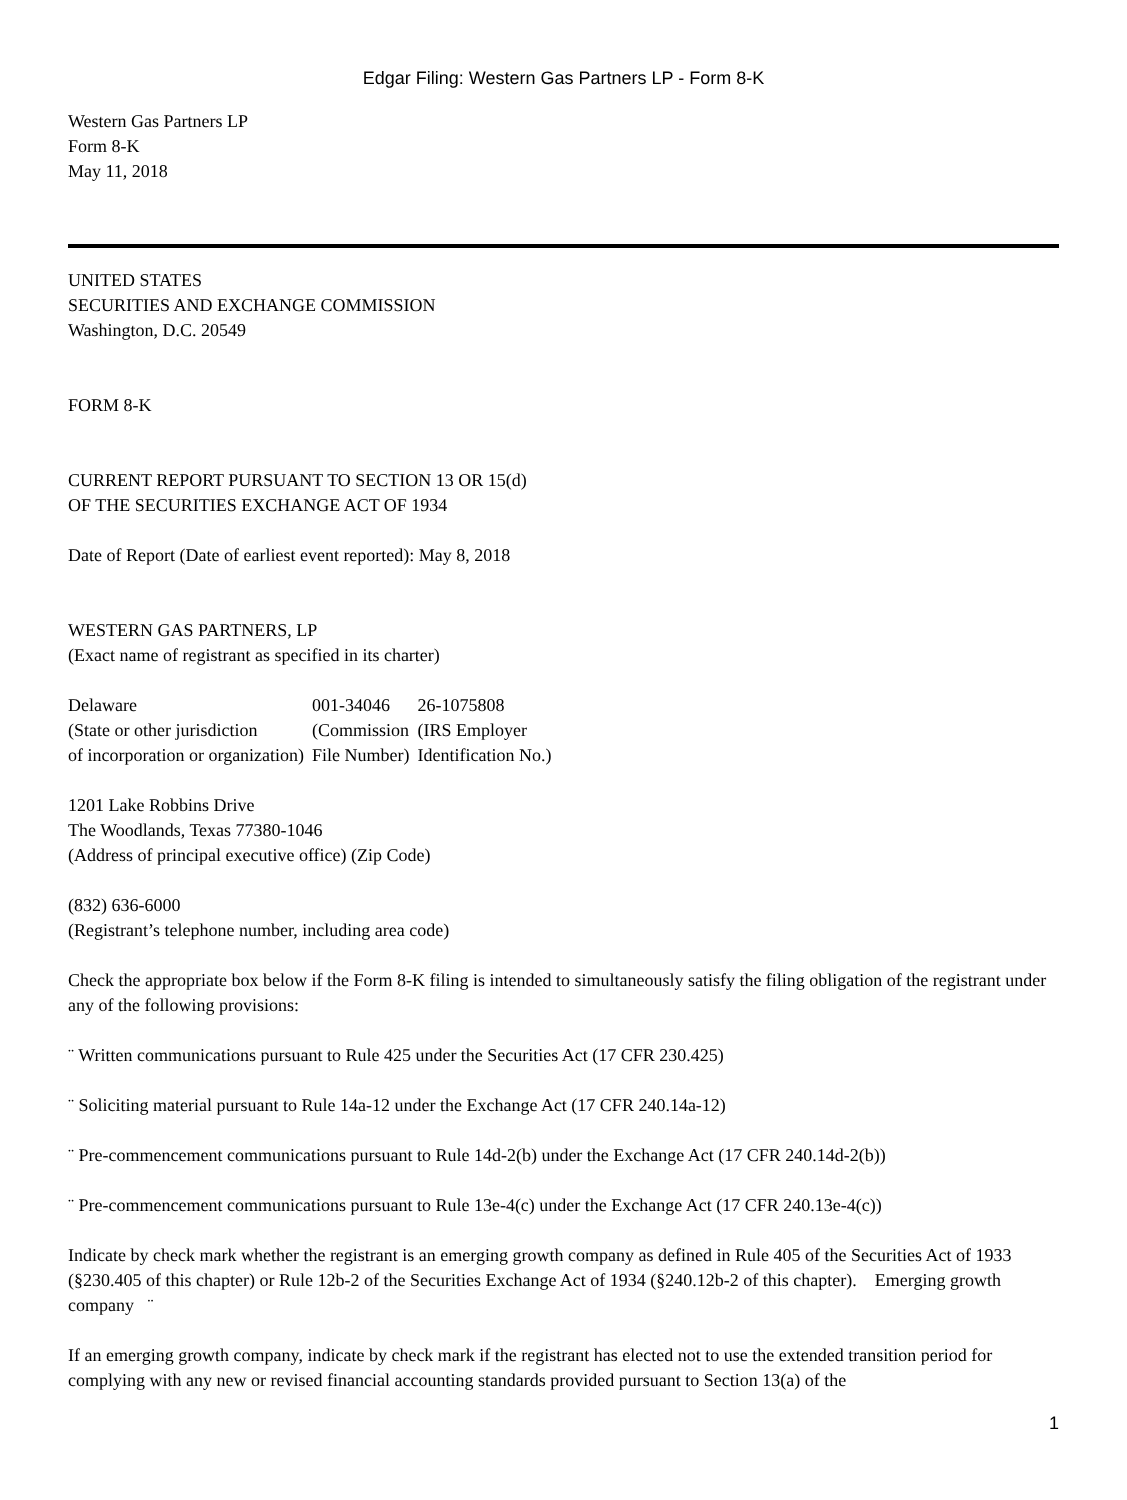Edgar Filing: Western Gas Partners LP - Form 8-K
Western Gas Partners LP
Form 8-K
May 11, 2018
UNITED STATES
SECURITIES AND EXCHANGE COMMISSION
Washington, D.C. 20549
FORM 8-K
CURRENT REPORT PURSUANT TO SECTION 13 OR 15(d)
OF THE SECURITIES EXCHANGE ACT OF 1934
Date of Report (Date of earliest event reported): May 8, 2018
WESTERN GAS PARTNERS, LP
(Exact name of registrant as specified in its charter)
| Delaware | 001-34046 | 26-1075808 |
| (State or other jurisdiction of incorporation or organization) | (Commission File Number) | (IRS Employer Identification No.) |
1201 Lake Robbins Drive
The Woodlands, Texas 77380-1046
(Address of principal executive office) (Zip Code)
(832) 636-6000
(Registrant’s telephone number, including area code)
Check the appropriate box below if the Form 8-K filing is intended to simultaneously satisfy the filing obligation of the registrant under any of the following provisions:
¨ Written communications pursuant to Rule 425 under the Securities Act (17 CFR 230.425)
¨ Soliciting material pursuant to Rule 14a-12 under the Exchange Act (17 CFR 240.14a-12)
¨ Pre-commencement communications pursuant to Rule 14d-2(b) under the Exchange Act (17 CFR 240.14d-2(b))
¨ Pre-commencement communications pursuant to Rule 13e-4(c) under the Exchange Act (17 CFR 240.13e-4(c))
Indicate by check mark whether the registrant is an emerging growth company as defined in Rule 405 of the Securities Act of 1933 (§230.405 of this chapter) or Rule 12b-2 of the Securities Exchange Act of 1934 (§240.12b-2 of this chapter). Emerging growth company ¨
If an emerging growth company, indicate by check mark if the registrant has elected not to use the extended transition period for complying with any new or revised financial accounting standards provided pursuant to Section 13(a) of the
1